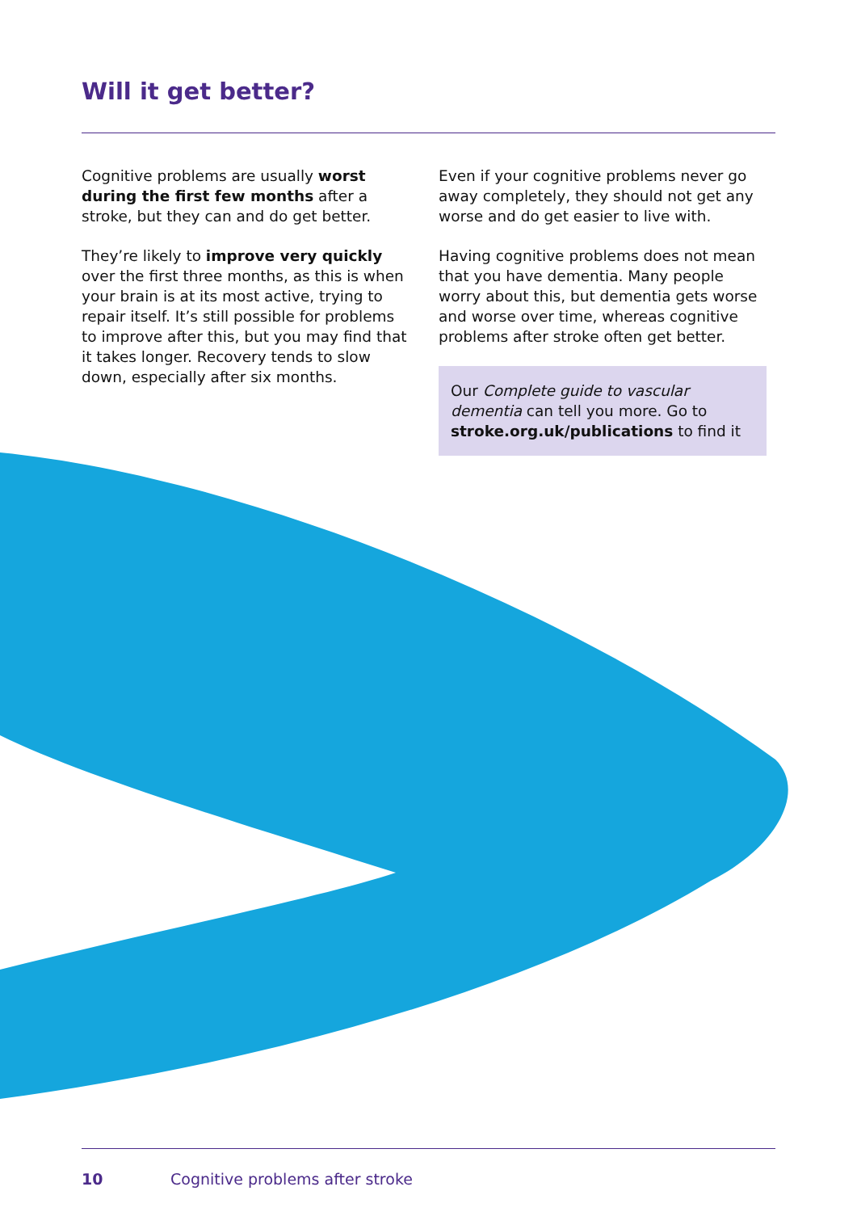Will it get better?
Cognitive problems are usually worst during the first few months after a stroke, but they can and do get better.
They’re likely to improve very quickly over the first three months, as this is when your brain is at its most active, trying to repair itself. It’s still possible for problems to improve after this, but you may find that it takes longer. Recovery tends to slow down, especially after six months.
Even if your cognitive problems never go away completely, they should not get any worse and do get easier to live with.
Having cognitive problems does not mean that you have dementia. Many people worry about this, but dementia gets worse and worse over time, whereas cognitive problems after stroke often get better.
Our Complete guide to vascular dementia can tell you more. Go to stroke.org.uk/publications to find it
10 Cognitive problems after stroke